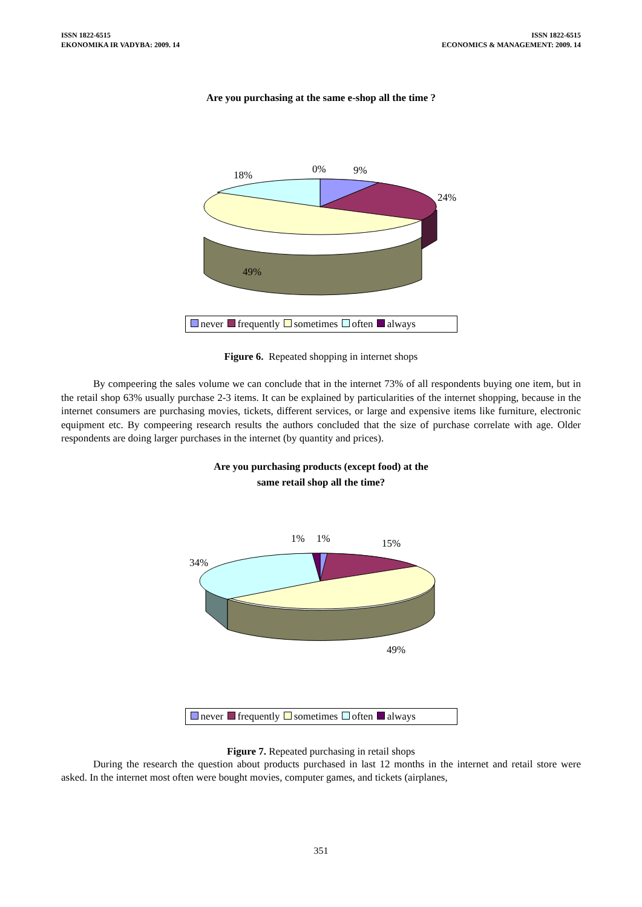ISSN 1822-6515
EKONOMIKA IR VADYBA: 2009. 14
ISSN 1822-6515
ECONOMICS & MANAGEMENT: 2009. 14
Are you purchasing at the same e-shop all the time ?
18% 0% 9%
24%
49%
never frequently sometimes often always
Figure 6. Repeated shopping in internet shops
By compeering the sales volume we can conclude that in the internet 73% of all respondents buying one item, but in the retail shop 63% usually purchase 2-3 items. It can be explained by particularities of the internet shopping, because in the internet consumers are purchasing movies, tickets, different services, or large and expensive items like furniture, electronic equipment etc. By compeering research results the authors concluded that the size of purchase correlate with age. Older respondents are doing larger purchases in the internet (by quantity and prices).
Are you purchasing products (except food) at the
same retail shop all the time?
1% 1% 15%
34%
49%
never frequently sometimes often always
Figure 7. Repeated purchasing in retail shops
During the research the question about products purchased in last 12 months in the internet and retail store were asked. In the internet most often were bought movies, computer games, and tickets (airplanes,
351